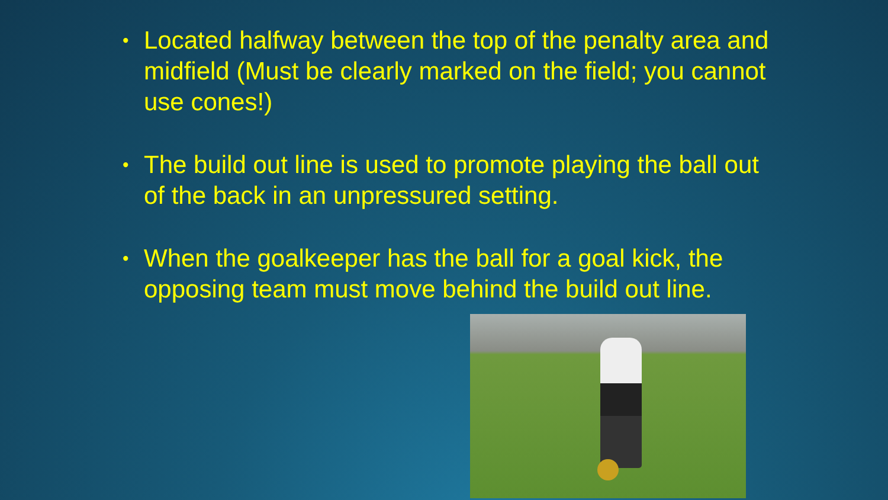• Located halfway between the top of the penalty area and midfield (Must be clearly marked on the field; you cannot use cones!)
• The build out line is used to promote playing the ball out of the back in an unpressured setting.
• When the goalkeeper has the ball for a goal kick, the opposing team must move behind the build out line.